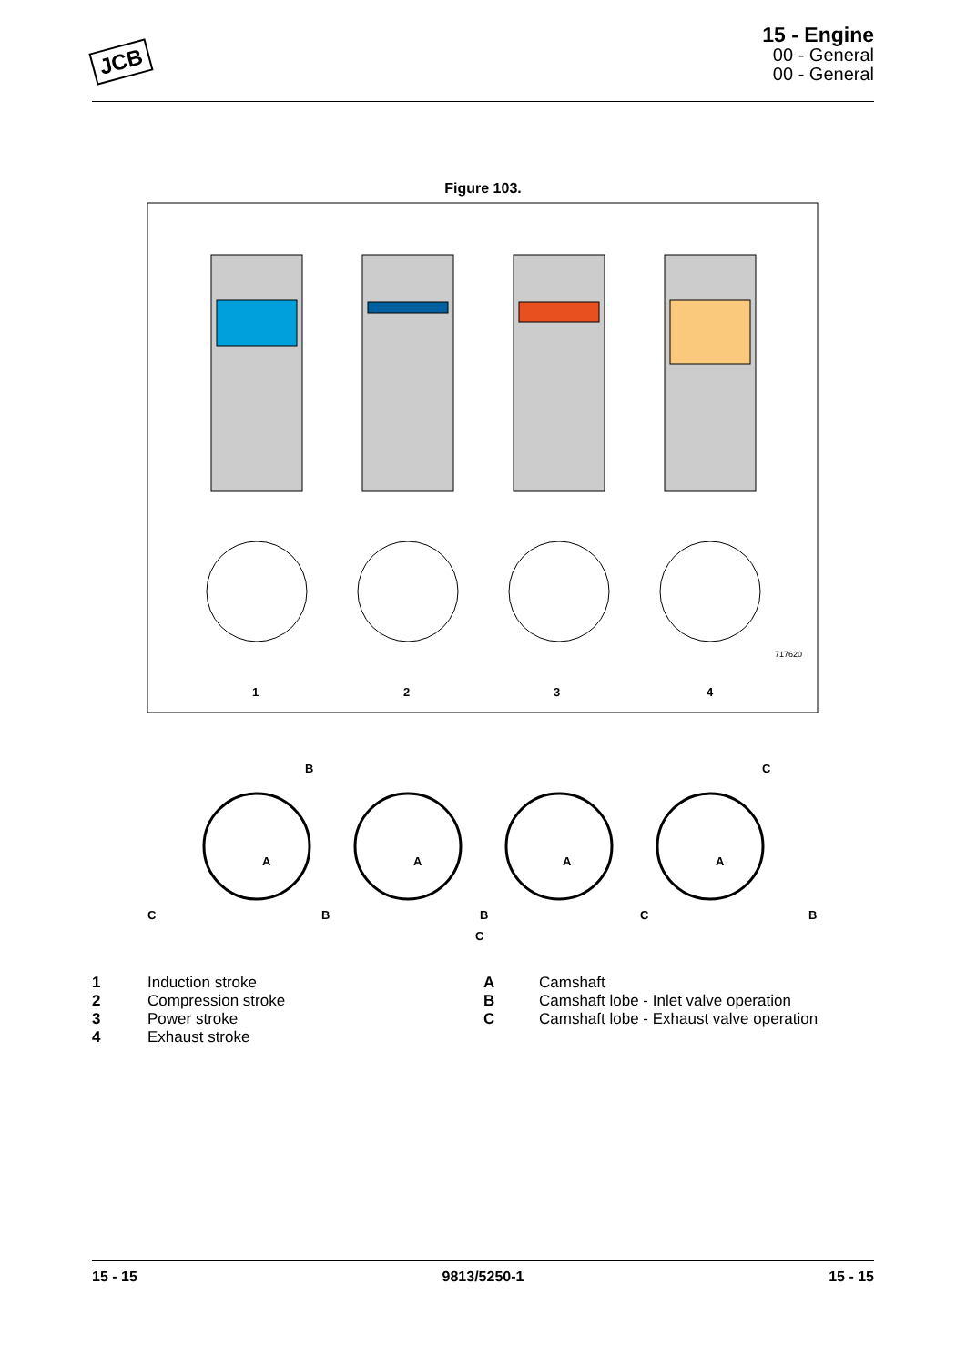JCB
15 - Engine
00 - General
00 - General
Figure 103.
717620
1
2
3
4
A
A
A
A
B
C
B
C
B
C
C
B
1 Induction stroke
2 Compression stroke
3 Power stroke
4 Exhaust stroke
A Camshaft
B Camshaft lobe - Inlet valve operation
C Camshaft lobe - Exhaust valve operation
15 - 15 9813/5250-1 15 - 15